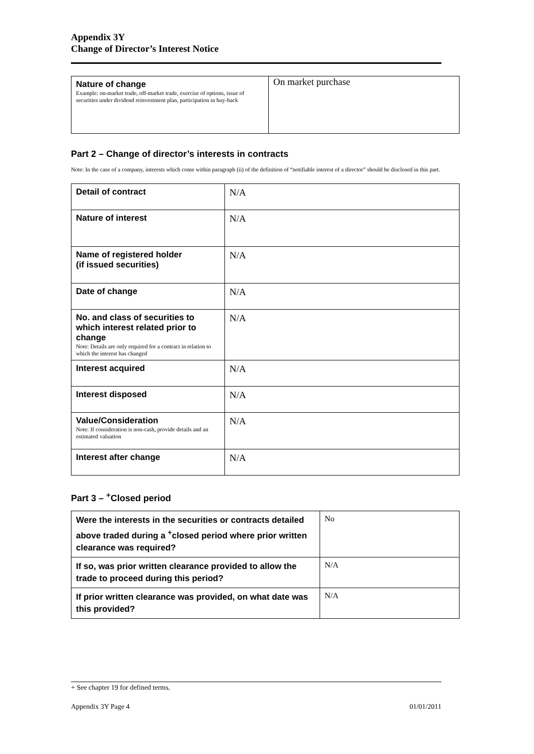Appendix 3Y
Change of Director’s Interest Notice
| Nature of change Example: on-market trade, off-market trade, exercise of options, issue of securities under dividend reinvestment plan, participation in buy-back | On market purchase |
Part 2 – Change of director’s interests in contracts
Note: In the case of a company, interests which come within paragraph (ii) of the definition of “notifiable interest of a director” should be disclosed in this part.
| Detail of contract | N/A |
| Nature of interest | N/A |
| Name of registered holder (if issued securities) | N/A |
| Date of change | N/A |
| No. and class of securities to which interest related prior to change Note: Details are only required for a contract in relation to which the interest has changed | N/A |
| Interest acquired | N/A |
| Interest disposed | N/A |
| Value/Consideration Note: If consideration is non-cash, provide details and an estimated valuation | N/A |
| Interest after change | N/A |
Part 3 – <sup>+</sup>Closed period
| Were the interests in the securities or contracts detailed above traded during a <sup>+</sup>closed period where prior written clearance was required? | No |
| If so, was prior written clearance provided to allow the trade to proceed during this period? | N/A |
| If prior written clearance was provided, on what date was this provided? | N/A |
+ See chapter 19 for defined terms.
Appendix 3Y Page 4 01/01/2011